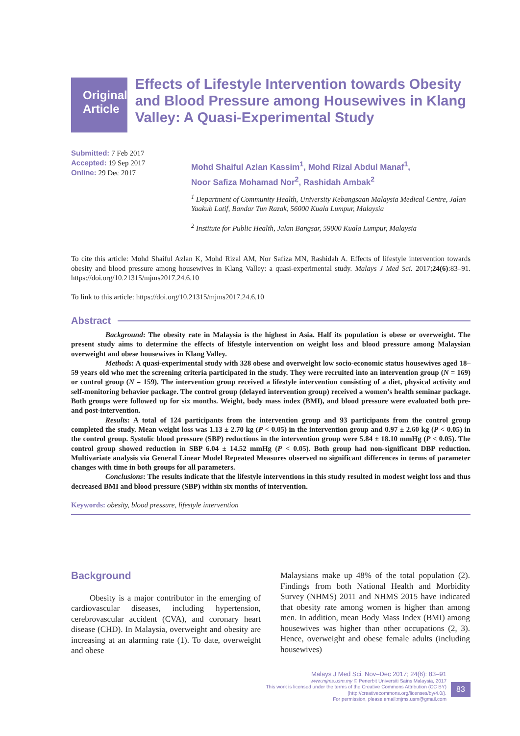Original Article
Effects of Lifestyle Intervention towards Obesity and Blood Pressure among Housewives in Klang Valley: A Quasi-Experimental Study
Submitted: 7 Feb 2017
Accepted: 19 Sep 2017
Online: 29 Dec 2017
Mohd Shaiful Azlan Kassim<sup>1</sup>, Mohd Rizal Abdul Manaf<sup>1</sup>,
Noor Safiza Mohamad Nor<sup>2</sup>, Rashidah Ambak<sup>2</sup>
<sup>1</sup> Department of Community Health, University Kebangsaan Malaysia Medical Centre, Jalan Yaakub Latif, Bandar Tun Razak, 56000 Kuala Lumpur, Malaysia
<sup>2</sup> Institute for Public Health, Jalan Bangsar, 59000 Kuala Lumpur, Malaysia
To cite this article: Mohd Shaiful Azlan K, Mohd Rizal AM, Nor Safiza MN, Rashidah A. Effects of lifestyle intervention towards obesity and blood pressure among housewives in Klang Valley: a quasi-experimental study. Malays J Med Sci. 2017;24(6):83–91. https://doi.org/10.21315/mjms2017.24.6.10
To link to this article: https://doi.org/10.21315/mjms2017.24.6.10
Abstract
Background: The obesity rate in Malaysia is the highest in Asia. Half its population is obese or overweight. The present study aims to determine the effects of lifestyle intervention on weight loss and blood pressure among Malaysian overweight and obese housewives in Klang Valley.
Methods: A quasi-experimental study with 328 obese and overweight low socio-economic status housewives aged 18–59 years old who met the screening criteria participated in the study. They were recruited into an intervention group (N = 169) or control group (N = 159). The intervention group received a lifestyle intervention consisting of a diet, physical activity and self-monitoring behavior package. The control group (delayed intervention group) received a women’s health seminar package. Both groups were followed up for six months. Weight, body mass index (BMI), and blood pressure were evaluated both pre- and post-intervention.
Results: A total of 124 participants from the intervention group and 93 participants from the control group completed the study. Mean weight loss was 1.13 ± 2.70 kg (P < 0.05) in the intervention group and 0.97 ± 2.60 kg (P < 0.05) in the control group. Systolic blood pressure (SBP) reductions in the intervention group were 5.84 ± 18.10 mmHg (P < 0.05). The control group showed reduction in SBP 6.04 ± 14.52 mmHg (P < 0.05). Both group had non-significant DBP reduction. Multivariate analysis via General Linear Model Repeated Measures observed no significant differences in terms of parameter changes with time in both groups for all parameters.
Conclusions: The results indicate that the lifestyle interventions in this study resulted in modest weight loss and thus decreased BMI and blood pressure (SBP) within six months of intervention.
Keywords: obesity, blood pressure, lifestyle intervention
Background
Obesity is a major contributor in the emerging of cardiovascular diseases, including hypertension, cerebrovascular accident (CVA), and coronary heart disease (CHD). In Malaysia, overweight and obesity are increasing at an alarming rate (1). To date, overweight and obese
Malaysians make up 48% of the total population (2). Findings from both National Health and Morbidity Survey (NHMS) 2011 and NHMS 2015 have indicated that obesity rate among women is higher than among men. In addition, mean Body Mass Index (BMI) among housewives was higher than other occupations (2, 3). Hence, overweight and obese female adults (including housewives)
Malays J Med Sci. Nov–Dec 2017; 24(6): 83–91
www.mjms.usm.my © Penerbit Universiti Sains Malaysia, 2017
This work is licensed under the terms of the Creative Commons Attribution (CC BY)
(http://creativecommons.org/licenses/by/4.0/).
For permission, please email:mjms.usm@gmail.com
83